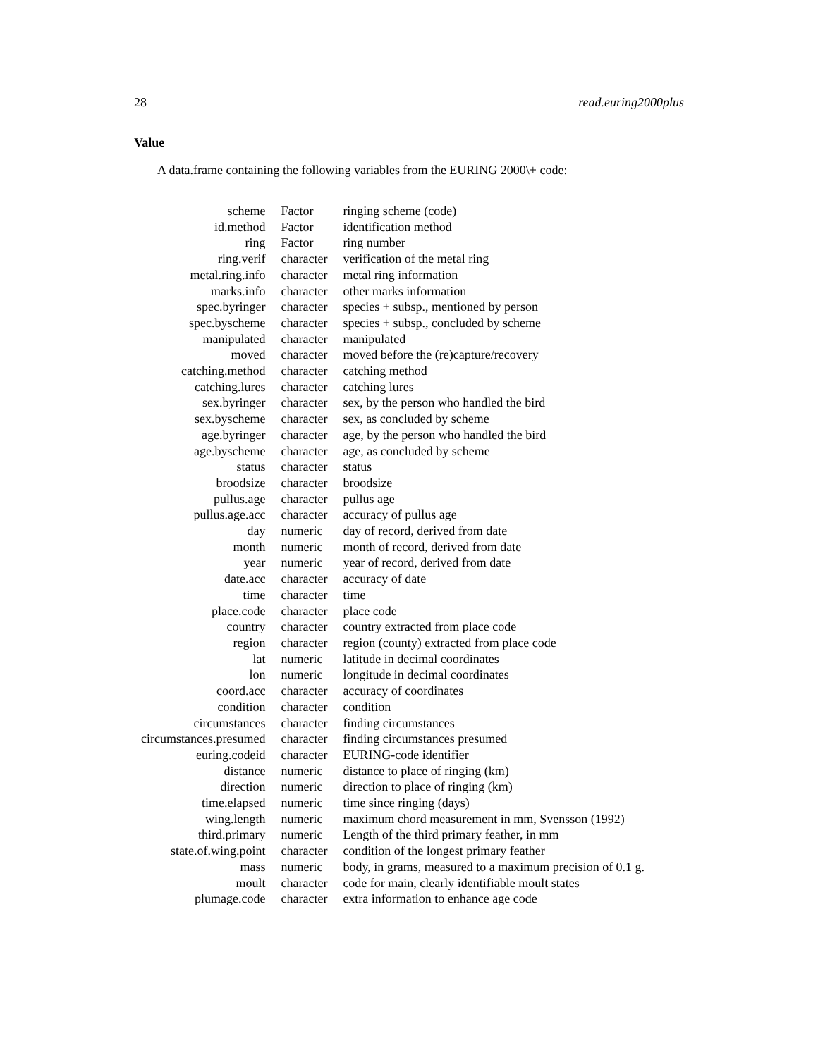28 read.euring2000plus
Value
A data.frame containing the following variables from the EURING 2000\+ code:
| scheme | Factor | ringing scheme (code) |
| id.method | Factor | identification method |
| ring | Factor | ring number |
| ring.verif | character | verification of the metal ring |
| metal.ring.info | character | metal ring information |
| marks.info | character | other marks information |
| spec.byringer | character | species + subsp., mentioned by person |
| spec.byscheme | character | species + subsp., concluded by scheme |
| manipulated | character | manipulated |
| moved | character | moved before the (re)capture/recovery |
| catching.method | character | catching method |
| catching.lures | character | catching lures |
| sex.byringer | character | sex, by the person who handled the bird |
| sex.byscheme | character | sex, as concluded by scheme |
| age.byringer | character | age, by the person who handled the bird |
| age.byscheme | character | age, as concluded by scheme |
| status | character | status |
| broodsize | character | broodsize |
| pullus.age | character | pullus age |
| pullus.age.acc | character | accuracy of pullus age |
| day | numeric | day of record, derived from date |
| month | numeric | month of record, derived from date |
| year | numeric | year of record, derived from date |
| date.acc | character | accuracy of date |
| time | character | time |
| place.code | character | place code |
| country | character | country extracted from place code |
| region | character | region (county) extracted from place code |
| lat | numeric | latitude in decimal coordinates |
| lon | numeric | longitude in decimal coordinates |
| coord.acc | character | accuracy of coordinates |
| condition | character | condition |
| circumstances | character | finding circumstances |
| circumstances.presumed | character | finding circumstances presumed |
| euring.codeid | character | EURING-code identifier |
| distance | numeric | distance to place of ringing (km) |
| direction | numeric | direction to place of ringing (km) |
| time.elapsed | numeric | time since ringing (days) |
| wing.length | numeric | maximum chord measurement in mm, Svensson (1992) |
| third.primary | numeric | Length of the third primary feather, in mm |
| state.of.wing.point | character | condition of the longest primary feather |
| mass | numeric | body, in grams, measured to a maximum precision of 0.1 g. |
| moult | character | code for main, clearly identifiable moult states |
| plumage.code | character | extra information to enhance age code |